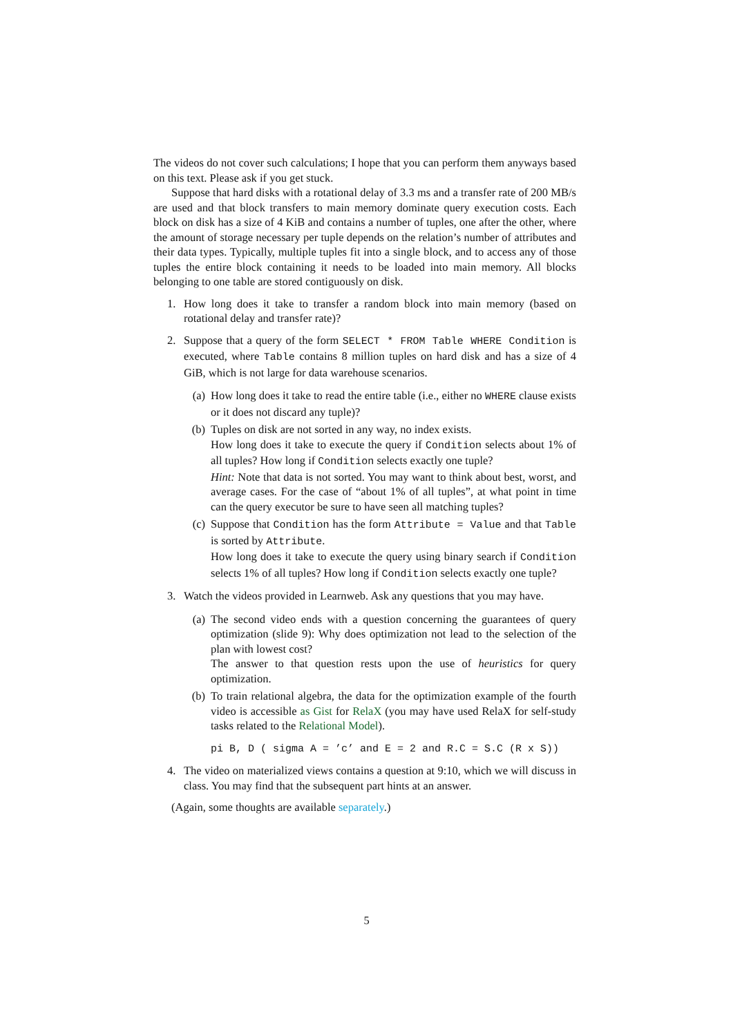The videos do not cover such calculations; I hope that you can perform them anyways based on this text. Please ask if you get stuck.
Suppose that hard disks with a rotational delay of 3.3 ms and a transfer rate of 200 MB/s are used and that block transfers to main memory dominate query execution costs. Each block on disk has a size of 4 KiB and contains a number of tuples, one after the other, where the amount of storage necessary per tuple depends on the relation’s number of attributes and their data types. Typically, multiple tuples fit into a single block, and to access any of those tuples the entire block containing it needs to be loaded into main memory. All blocks belonging to one table are stored contiguously on disk.
1. How long does it take to transfer a random block into main memory (based on rotational delay and transfer rate)?
2. Suppose that a query of the form SELECT * FROM Table WHERE Condition is executed, where Table contains 8 million tuples on hard disk and has a size of 4 GiB, which is not large for data warehouse scenarios.
(a) How long does it take to read the entire table (i.e., either no WHERE clause exists or it does not discard any tuple)?
(b) Tuples on disk are not sorted in any way, no index exists.
How long does it take to execute the query if Condition selects about 1% of all tuples? How long if Condition selects exactly one tuple?
Hint: Note that data is not sorted. You may want to think about best, worst, and average cases. For the case of “about 1% of all tuples”, at what point in time can the query executor be sure to have seen all matching tuples?
(c) Suppose that Condition has the form Attribute = Value and that Table is sorted by Attribute.
How long does it take to execute the query using binary search if Condition selects 1% of all tuples? How long if Condition selects exactly one tuple?
3. Watch the videos provided in Learnweb. Ask any questions that you may have.
(a) The second video ends with a question concerning the guarantees of query optimization (slide 9): Why does optimization not lead to the selection of the plan with lowest cost?
The answer to that question rests upon the use of heuristics for query optimization.
(b) To train relational algebra, the data for the optimization example of the fourth video is accessible as Gist for RelaX (you may have used RelaX for self-study tasks related to the Relational Model).
pi B, D ( sigma A = ’c’ and E = 2 and R.C = S.C (R x S))
4. The video on materialized views contains a question at 9:10, which we will discuss in class. You may find that the subsequent part hints at an answer.
(Again, some thoughts are available separately.)
5